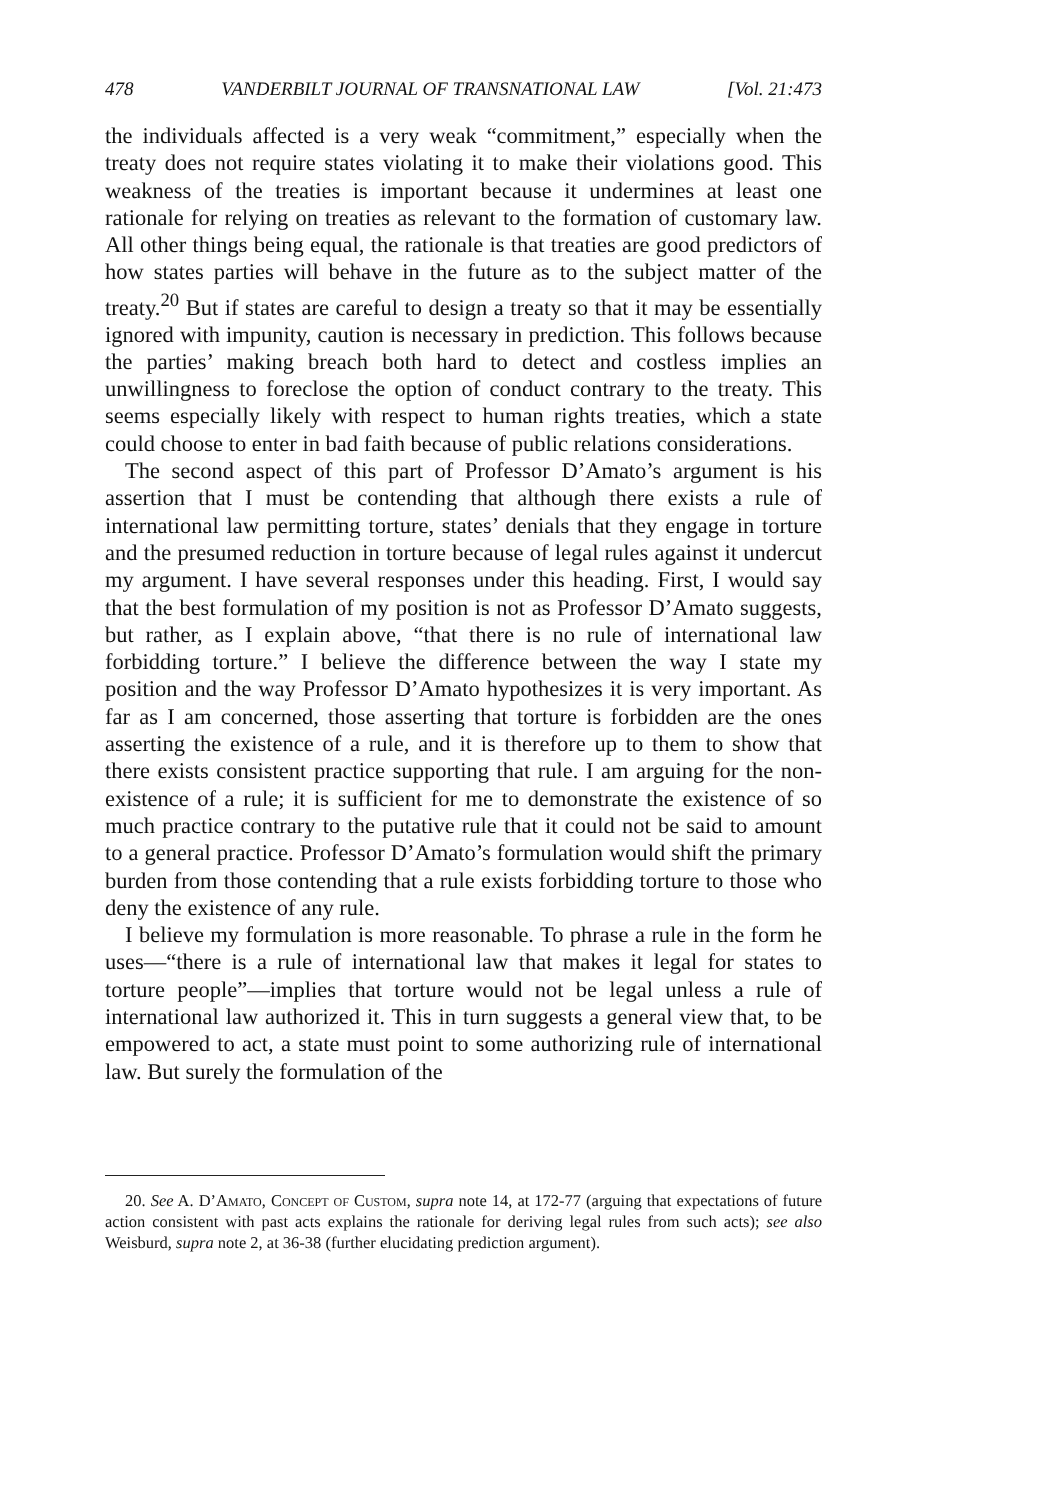478 VANDERBILT JOURNAL OF TRANSNATIONAL LAW [Vol. 21:473
the individuals affected is a very weak “commitment,” especially when the treaty does not require states violating it to make their violations good. This weakness of the treaties is important because it undermines at least one rationale for relying on treaties as relevant to the formation of customary law. All other things being equal, the rationale is that treaties are good predictors of how states parties will behave in the future as to the subject matter of the treaty.<sup>20</sup> But if states are careful to design a treaty so that it may be essentially ignored with impunity, caution is necessary in prediction. This follows because the parties’ making breach both hard to detect and costless implies an unwillingness to foreclose the option of conduct contrary to the treaty. This seems especially likely with respect to human rights treaties, which a state could choose to enter in bad faith because of public relations considerations.
The second aspect of this part of Professor D’Amato’s argument is his assertion that I must be contending that although there exists a rule of international law permitting torture, states’ denials that they engage in torture and the presumed reduction in torture because of legal rules against it undercut my argument. I have several responses under this heading. First, I would say that the best formulation of my position is not as Professor D’Amato suggests, but rather, as I explain above, “that there is no rule of international law forbidding torture.” I believe the difference between the way I state my position and the way Professor D’Amato hypothesizes it is very important. As far as I am concerned, those asserting that torture is forbidden are the ones asserting the existence of a rule, and it is therefore up to them to show that there exists consistent practice supporting that rule. I am arguing for the non-existence of a rule; it is sufficient for me to demonstrate the existence of so much practice contrary to the putative rule that it could not be said to amount to a general practice. Professor D’Amato’s formulation would shift the primary burden from those contending that a rule exists forbidding torture to those who deny the existence of any rule.
I believe my formulation is more reasonable. To phrase a rule in the form he uses—“there is a rule of international law that makes it legal for states to torture people”—implies that torture would not be legal unless a rule of international law authorized it. This in turn suggests a general view that, to be empowered to act, a state must point to some authorizing rule of international law. But surely the formulation of the
20. See A. D’Amato, Concept of Custom, supra note 14, at 172-77 (arguing that expectations of future action consistent with past acts explains the rationale for deriving legal rules from such acts); see also Weisburd, supra note 2, at 36-38 (further elucidating prediction argument).